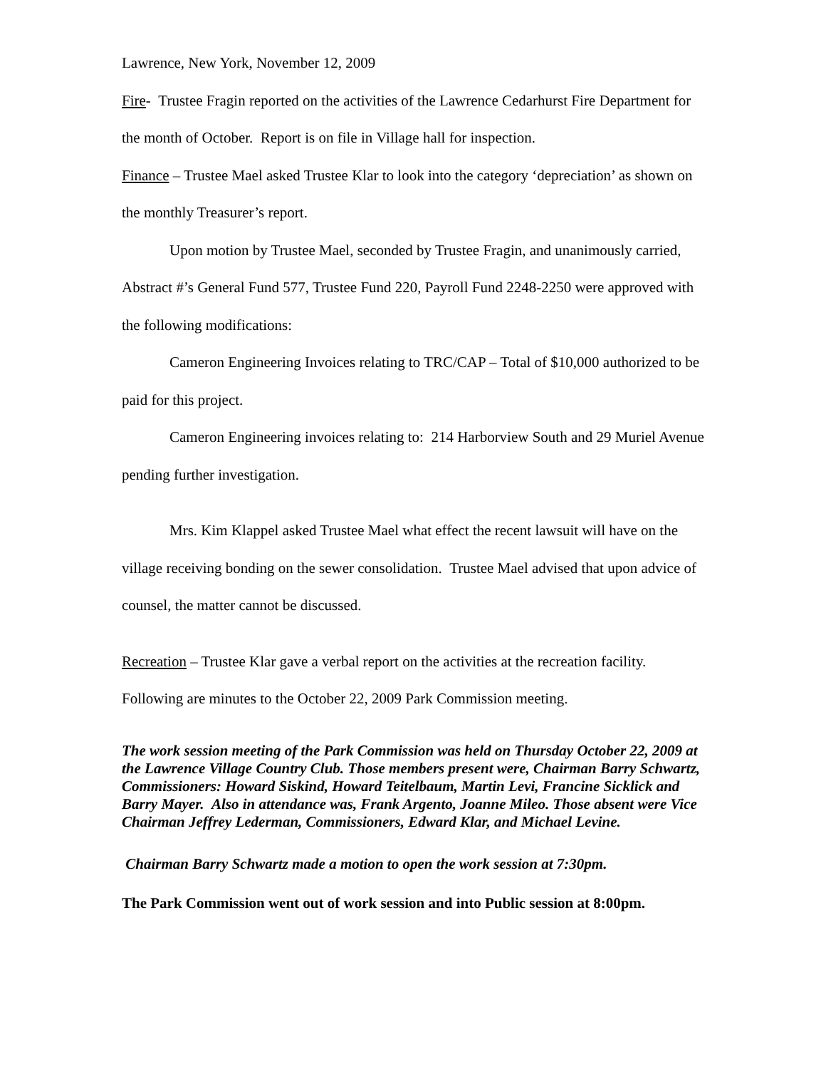Lawrence, New York, November 12, 2009
Fire- Trustee Fragin reported on the activities of the Lawrence Cedarhurst Fire Department for the month of October. Report is on file in Village hall for inspection.
Finance – Trustee Mael asked Trustee Klar to look into the category ‘depreciation’ as shown on the monthly Treasurer’s report.
Upon motion by Trustee Mael, seconded by Trustee Fragin, and unanimously carried, Abstract #’s General Fund 577, Trustee Fund 220, Payroll Fund 2248-2250 were approved with the following modifications:
Cameron Engineering Invoices relating to TRC/CAP – Total of $10,000 authorized to be paid for this project.
Cameron Engineering invoices relating to: 214 Harborview South and 29 Muriel Avenue pending further investigation.
Mrs. Kim Klappel asked Trustee Mael what effect the recent lawsuit will have on the village receiving bonding on the sewer consolidation. Trustee Mael advised that upon advice of counsel, the matter cannot be discussed.
Recreation – Trustee Klar gave a verbal report on the activities at the recreation facility. Following are minutes to the October 22, 2009 Park Commission meeting.
The work session meeting of the Park Commission was held on Thursday October 22, 2009 at the Lawrence Village Country Club. Those members present were, Chairman Barry Schwartz, Commissioners: Howard Siskind, Howard Teitelbaum, Martin Levi, Francine Sicklick and Barry Mayer. Also in attendance was, Frank Argento, Joanne Mileo. Those absent were Vice Chairman Jeffrey Lederman, Commissioners, Edward Klar, and Michael Levine.
Chairman Barry Schwartz made a motion to open the work session at 7:30pm.
The Park Commission went out of work session and into Public session at 8:00pm.